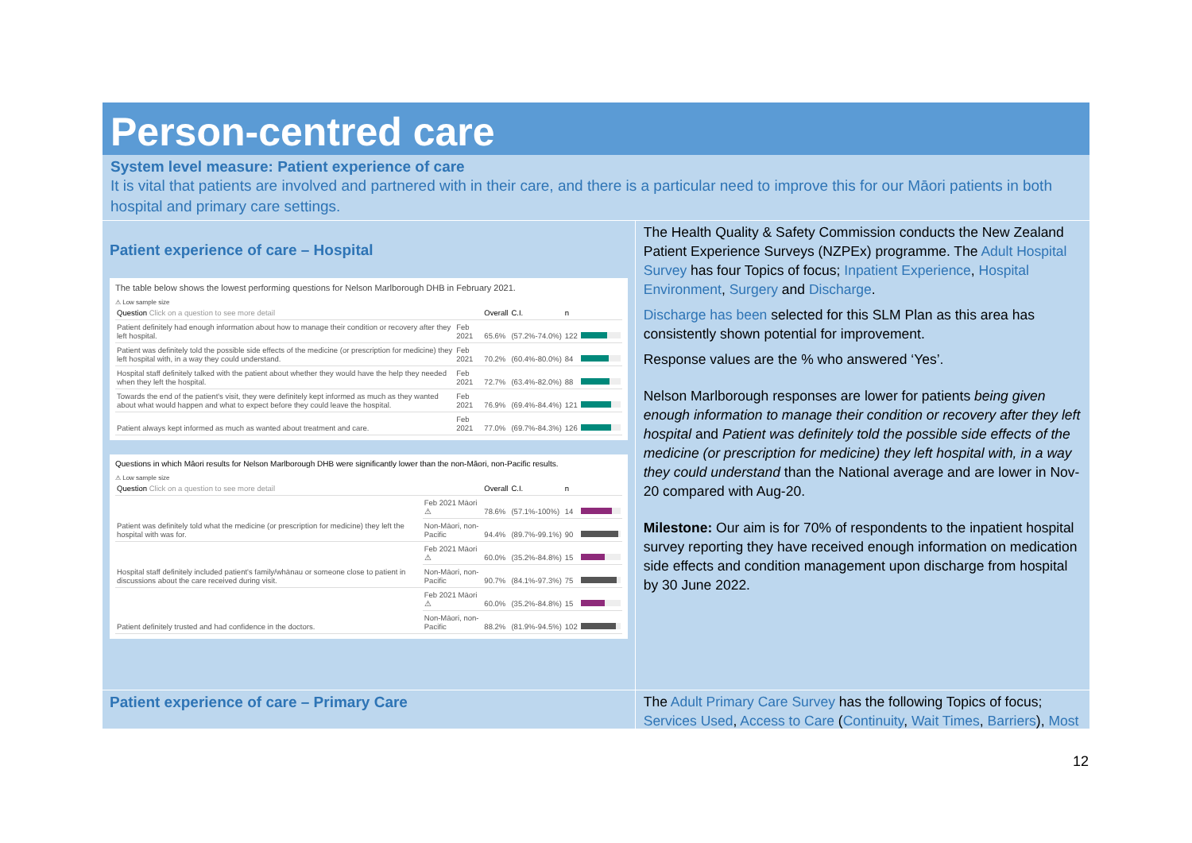Person-centred care
System level measure: Patient experience of care
It is vital that patients are involved and partnered with in their care, and there is a particular need to improve this for our Māori patients in both hospital and primary care settings.
Patient experience of care – Hospital
The table below shows the lowest performing questions for Nelson Marlborough DHB in February 2021.
⚠ Low sample size
| Question Click on a question to see more detail | | Overall | C.I. | n | |
| --- | --- | --- | --- | --- | --- |
| Patient definitely had enough information about how to manage their condition or recovery after they left hospital. | Feb 2021 | 65.6% | (57.2%-74.0%) | 122 | |
| Patient was definitely told the possible side effects of the medicine (or prescription for medicine) they left hospital with, in a way they could understand. | Feb 2021 | 70.2% | (60.4%-80.0%) | 84 | |
| Hospital staff definitely talked with the patient about whether they would have the help they needed when they left the hospital. | Feb 2021 | 72.7% | (63.4%-82.0%) | 88 | |
| Towards the end of the patient's visit, they were definitely kept informed as much as they wanted about what would happen and what to expect before they could leave the hospital. | Feb 2021 | 76.9% | (69.4%-84.4%) | 121 | |
| Patient always kept informed as much as wanted about treatment and care. | Feb 2021 | 77.0% | (69.7%-84.3%) | 126 | |
Questions in which Māori results for Nelson Marlborough DHB were significantly lower than the non-Māori, non-Pacific results.
⚠ Low sample size
| Question Click on a question to see more detail | | Overall | C.I. | n | |
| --- | --- | --- | --- | --- | --- |
| Patient was definitely told what the medicine (or prescription for medicine) they left the hospital with was for. | Feb 2021 Māori ⚠ | 78.6% | (57.1%-100%) | 14 | |
| | Non-Māori, non-Pacific | 94.4% | (89.7%-99.1%) | 90 | |
| Hospital staff definitely included patient's family/whānau or someone close to patient in discussions about the care received during visit. | Feb 2021 Māori ⚠ | 60.0% | (35.2%-84.8%) | 15 | |
| | Non-Māori, non-Pacific | 90.7% | (84.1%-97.3%) | 75 | |
| Patient definitely trusted and had confidence in the doctors. | Feb 2021 Māori ⚠ | 60.0% | (35.2%-84.8%) | 15 | |
| | Non-Māori, non-Pacific | 88.2% | (81.9%-94.5%) | 102 | |
The Health Quality & Safety Commission conducts the New Zealand Patient Experience Surveys (NZPEx) programme. The Adult Hospital Survey has four Topics of focus; Inpatient Experience, Hospital Environment, Surgery and Discharge.
Discharge has been selected for this SLM Plan as this area has consistently shown potential for improvement.
Response values are the % who answered ‘Yes’.
Nelson Marlborough responses are lower for patients being given enough information to manage their condition or recovery after they left hospital and Patient was definitely told the possible side effects of the medicine (or prescription for medicine) they left hospital with, in a way they could understand than the National average and are lower in Nov-20 compared with Aug-20.
Milestone: Our aim is for 70% of respondents to the inpatient hospital survey reporting they have received enough information on medication side effects and condition management upon discharge from hospital by 30 June 2022.
Patient experience of care – Primary Care
The Adult Primary Care Survey has the following Topics of focus; Services Used, Access to Care (Continuity, Wait Times, Barriers), Most
12